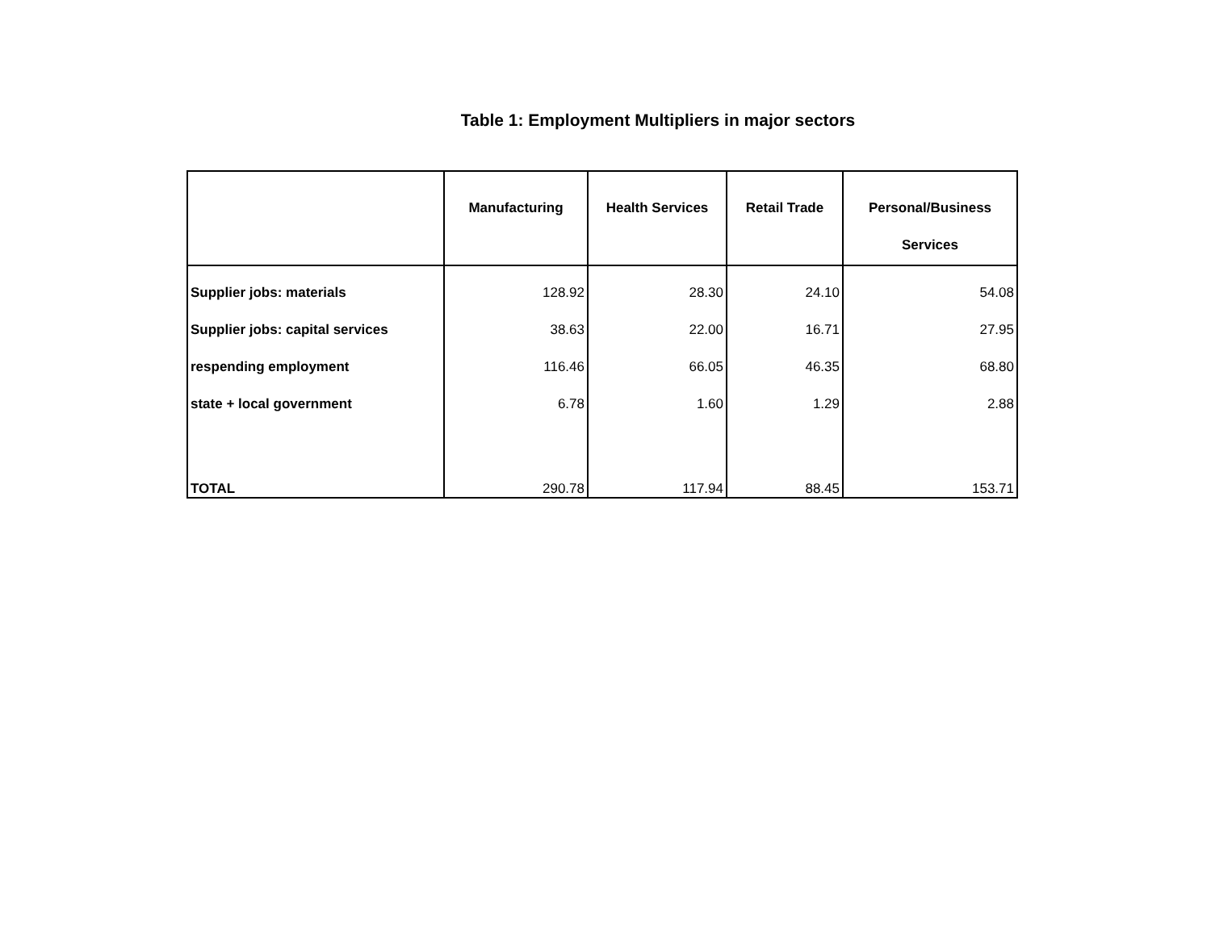Table 1: Employment Multipliers in major sectors
| | Manufacturing | Health Services | Retail Trade | Personal/Business Services |
| --- | --- | --- | --- | --- |
| Supplier jobs: materials | 128.92 | 28.30 | 24.10 | 54.08 |
| Supplier jobs: capital services | 38.63 | 22.00 | 16.71 | 27.95 |
| respending employment | 116.46 | 66.05 | 46.35 | 68.80 |
| state + local government | 6.78 | 1.60 | 1.29 | 2.88 |
| TOTAL | 290.78 | 117.94 | 88.45 | 153.71 |